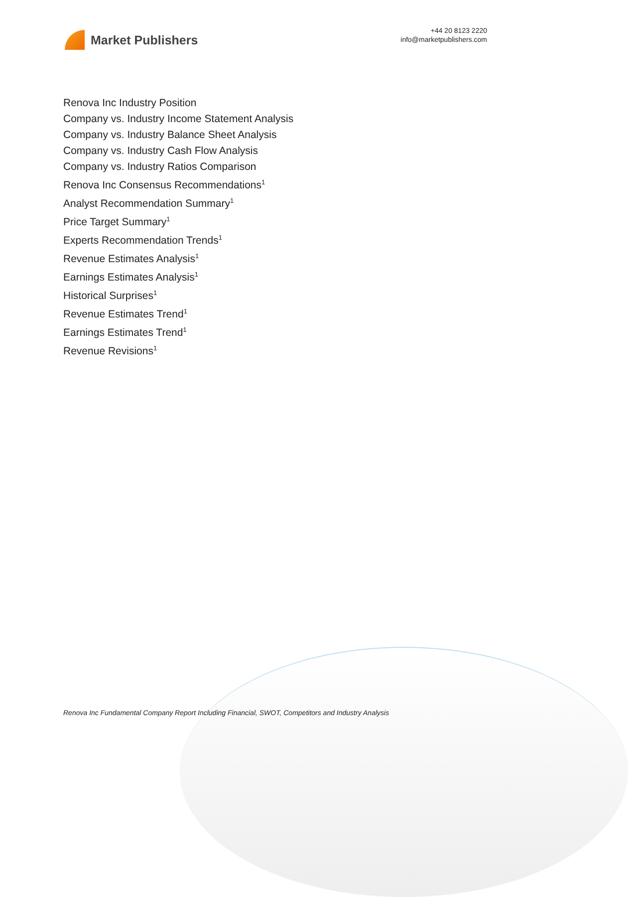Market Publishers
+44 20 8123 2220
info@marketpublishers.com
Renova Inc Industry Position
Company vs. Industry Income Statement Analysis
Company vs. Industry Balance Sheet Analysis
Company vs. Industry Cash Flow Analysis
Company vs. Industry Ratios Comparison
Renova Inc Consensus Recommendations<sup>1</sup>
Analyst Recommendation Summary<sup>1</sup>
Price Target Summary<sup>1</sup>
Experts Recommendation Trends<sup>1</sup>
Revenue Estimates Analysis<sup>1</sup>
Earnings Estimates Analysis<sup>1</sup>
Historical Surprises<sup>1</sup>
Revenue Estimates Trend<sup>1</sup>
Earnings Estimates Trend<sup>1</sup>
Revenue Revisions<sup>1</sup>
Renova Inc Fundamental Company Report Including Financial, SWOT, Competitors and Industry Analysis